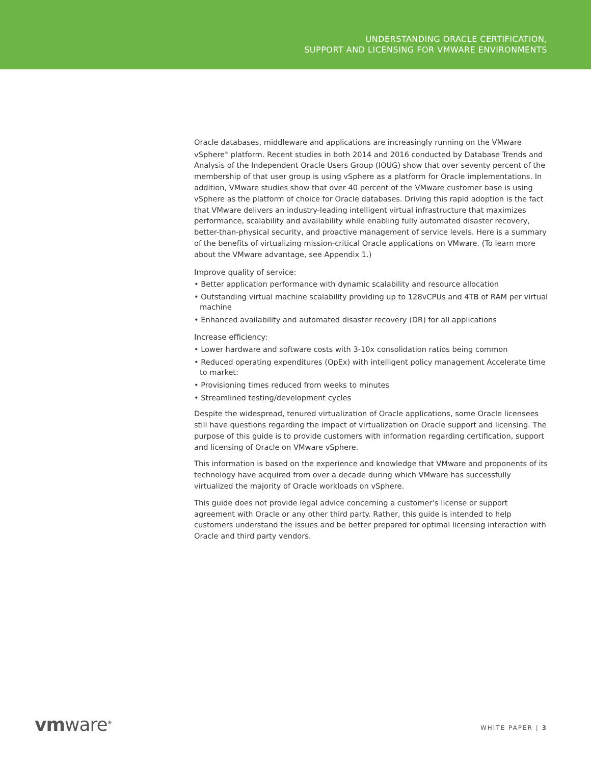UNDERSTANDING ORACLE CERTIFICATION,
SUPPORT AND LICENSING FOR VMWARE ENVIRONMENTS
Oracle databases, middleware and applications are increasingly running on the VMware vSphere<sup>®</sup> platform. Recent studies in both 2014 and 2016 conducted by Database Trends and Analysis of the Independent Oracle Users Group (IOUG) show that over seventy percent of the membership of that user group is using vSphere as a platform for Oracle implementations. In addition, VMware studies show that over 40 percent of the VMware customer base is using vSphere as the platform of choice for Oracle databases. Driving this rapid adoption is the fact that VMware delivers an industry-leading intelligent virtual infrastructure that maximizes performance, scalability and availability while enabling fully automated disaster recovery, better-than-physical security, and proactive management of service levels. Here is a summary of the benefits of virtualizing mission-critical Oracle applications on VMware. (To learn more about the VMware advantage, see Appendix 1.)
Improve quality of service:
• Better application performance with dynamic scalability and resource allocation
• Outstanding virtual machine scalability providing up to 128vCPUs and 4TB of RAM per virtual machine
• Enhanced availability and automated disaster recovery (DR) for all applications
Increase efficiency:
• Lower hardware and software costs with 3-10x consolidation ratios being common
• Reduced operating expenditures (OpEx) with intelligent policy management Accelerate time to market:
• Provisioning times reduced from weeks to minutes
• Streamlined testing/development cycles
Despite the widespread, tenured virtualization of Oracle applications, some Oracle licensees still have questions regarding the impact of virtualization on Oracle support and licensing. The purpose of this guide is to provide customers with information regarding certification, support and licensing of Oracle on VMware vSphere.
This information is based on the experience and knowledge that VMware and proponents of its technology have acquired from over a decade during which VMware has successfully virtualized the majority of Oracle workloads on vSphere.
This guide does not provide legal advice concerning a customer’s license or support agreement with Oracle or any other third party. Rather, this guide is intended to help customers understand the issues and be better prepared for optimal licensing interaction with Oracle and third party vendors.
vmware<sup>®</sup> WHITE PAPER | 3